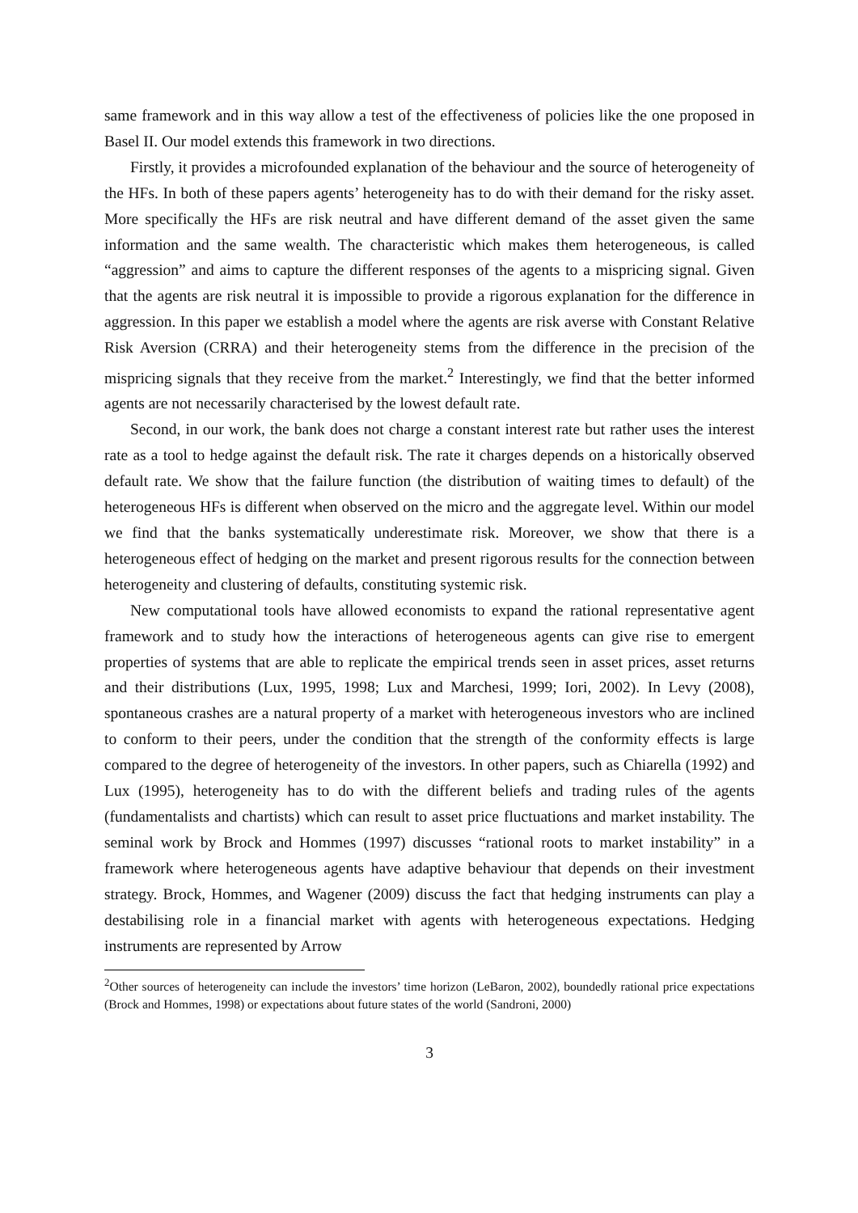same framework and in this way allow a test of the effectiveness of policies like the one proposed in Basel II. Our model extends this framework in two directions.
Firstly, it provides a microfounded explanation of the behaviour and the source of heterogeneity of the HFs. In both of these papers agents’ heterogeneity has to do with their demand for the risky asset. More specifically the HFs are risk neutral and have different demand of the asset given the same information and the same wealth. The characteristic which makes them heterogeneous, is called “aggression” and aims to capture the different responses of the agents to a mispricing signal. Given that the agents are risk neutral it is impossible to provide a rigorous explanation for the difference in aggression. In this paper we establish a model where the agents are risk averse with Constant Relative Risk Aversion (CRRA) and their heterogeneity stems from the difference in the precision of the mispricing signals that they receive from the market.<sup>2</sup> Interestingly, we find that the better informed agents are not necessarily characterised by the lowest default rate.
Second, in our work, the bank does not charge a constant interest rate but rather uses the interest rate as a tool to hedge against the default risk. The rate it charges depends on a historically observed default rate. We show that the failure function (the distribution of waiting times to default) of the heterogeneous HFs is different when observed on the micro and the aggregate level. Within our model we find that the banks systematically underestimate risk. Moreover, we show that there is a heterogeneous effect of hedging on the market and present rigorous results for the connection between heterogeneity and clustering of defaults, constituting systemic risk.
New computational tools have allowed economists to expand the rational representative agent framework and to study how the interactions of heterogeneous agents can give rise to emergent properties of systems that are able to replicate the empirical trends seen in asset prices, asset returns and their distributions (Lux, 1995, 1998; Lux and Marchesi, 1999; Iori, 2002). In Levy (2008), spontaneous crashes are a natural property of a market with heterogeneous investors who are inclined to conform to their peers, under the condition that the strength of the conformity effects is large compared to the degree of heterogeneity of the investors. In other papers, such as Chiarella (1992) and Lux (1995), heterogeneity has to do with the different beliefs and trading rules of the agents (fundamentalists and chartists) which can result to asset price fluctuations and market instability. The seminal work by Brock and Hommes (1997) discusses “rational roots to market instability” in a framework where heterogeneous agents have adaptive behaviour that depends on their investment strategy. Brock, Hommes, and Wagener (2009) discuss the fact that hedging instruments can play a destabilising role in a financial market with agents with heterogeneous expectations. Hedging instruments are represented by Arrow
<sup>2</sup> Other sources of heterogeneity can include the investors’ time horizon (LeBaron, 2002), boundedly rational price expectations (Brock and Hommes, 1998) or expectations about future states of the world (Sandroni, 2000)
3